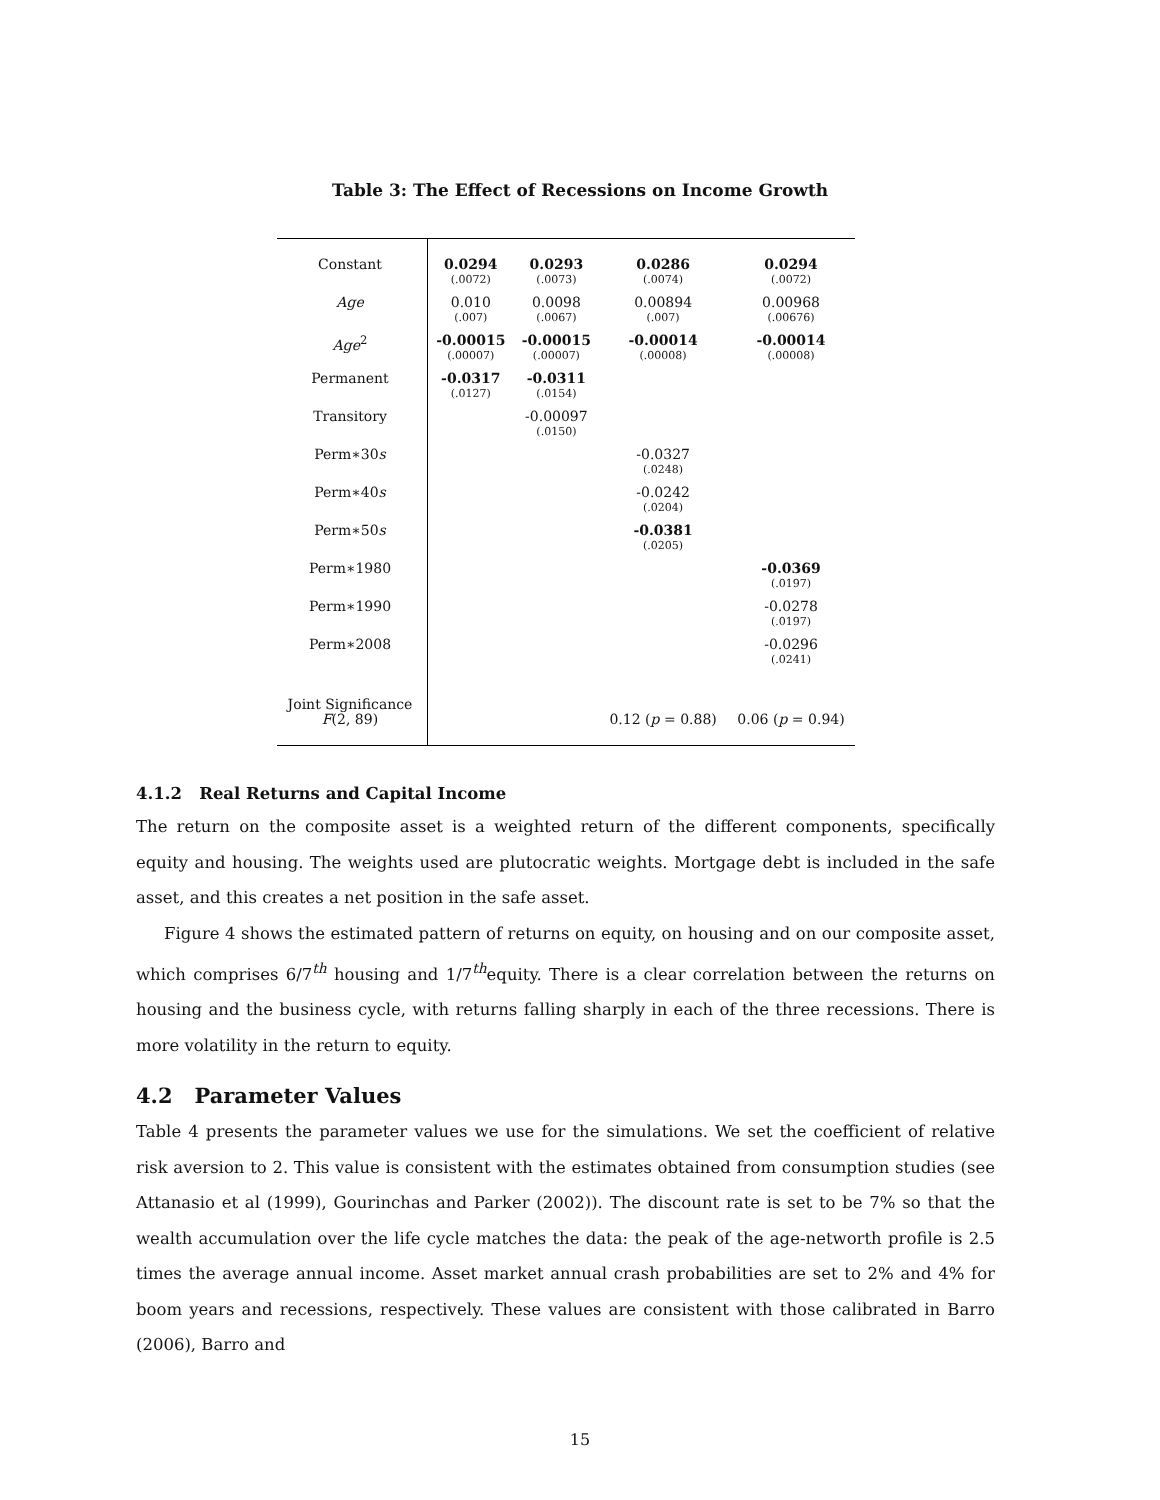Table 3: The Effect of Recessions on Income Growth
| Constant | 0.0294 (.0072) | 0.0293 (.0073) | 0.0286 (.0074) | 0.0294 (.0072) |
| Age | 0.010 (.007) | 0.0098 (.0067) | 0.00894 (.007) | 0.00968 (.00676) |
| Age<sup>2</sup> | -0.00015 (.00007) | -0.00015 (.00007) | -0.00014 (.00008) | -0.00014 (.00008) |
| Permanent | -0.0317 (.0127) | -0.0311 (.0154) | | |
| Transitory | | -0.00097 (.0150) | | |
| Perm∗30 s | | | -0.0327 (.0248) | |
| Perm∗40 s | | | -0.0242 (.0204) | |
| Perm∗50 s | | | -0.0381 (.0205) | |
| Perm∗1980 | | | | -0.0369 (.0197) |
| Perm∗1990 | | | | -0.0278 (.0197) |
| Perm∗2008 | | | | -0.0296 (.0241) |
| Joint Significance F (2, 89) | | | 0.12 ( p = 0.88) | 0.06 ( p = 0.94) |
4.1.2 Real Returns and Capital Income
The return on the composite asset is a weighted return of the different components, specifically equity and housing. The weights used are plutocratic weights. Mortgage debt is included in the safe asset, and this creates a net position in the safe asset.
Figure 4 shows the estimated pattern of returns on equity, on housing and on our composite asset, which comprises 6/7<sup>th</sup> housing and 1/7<sup>th</sup>equity. There is a clear correlation between the returns on housing and the business cycle, with returns falling sharply in each of the three recessions. There is more volatility in the return to equity.
4.2 Parameter Values
Table 4 presents the parameter values we use for the simulations. We set the coefficient of relative risk aversion to 2. This value is consistent with the estimates obtained from consumption studies (see Attanasio et al (1999), Gourinchas and Parker (2002)). The discount rate is set to be 7% so that the wealth accumulation over the life cycle matches the data: the peak of the age-networth profile is 2.5 times the average annual income. Asset market annual crash probabilities are set to 2% and 4% for boom years and recessions, respectively. These values are consistent with those calibrated in Barro (2006), Barro and
15